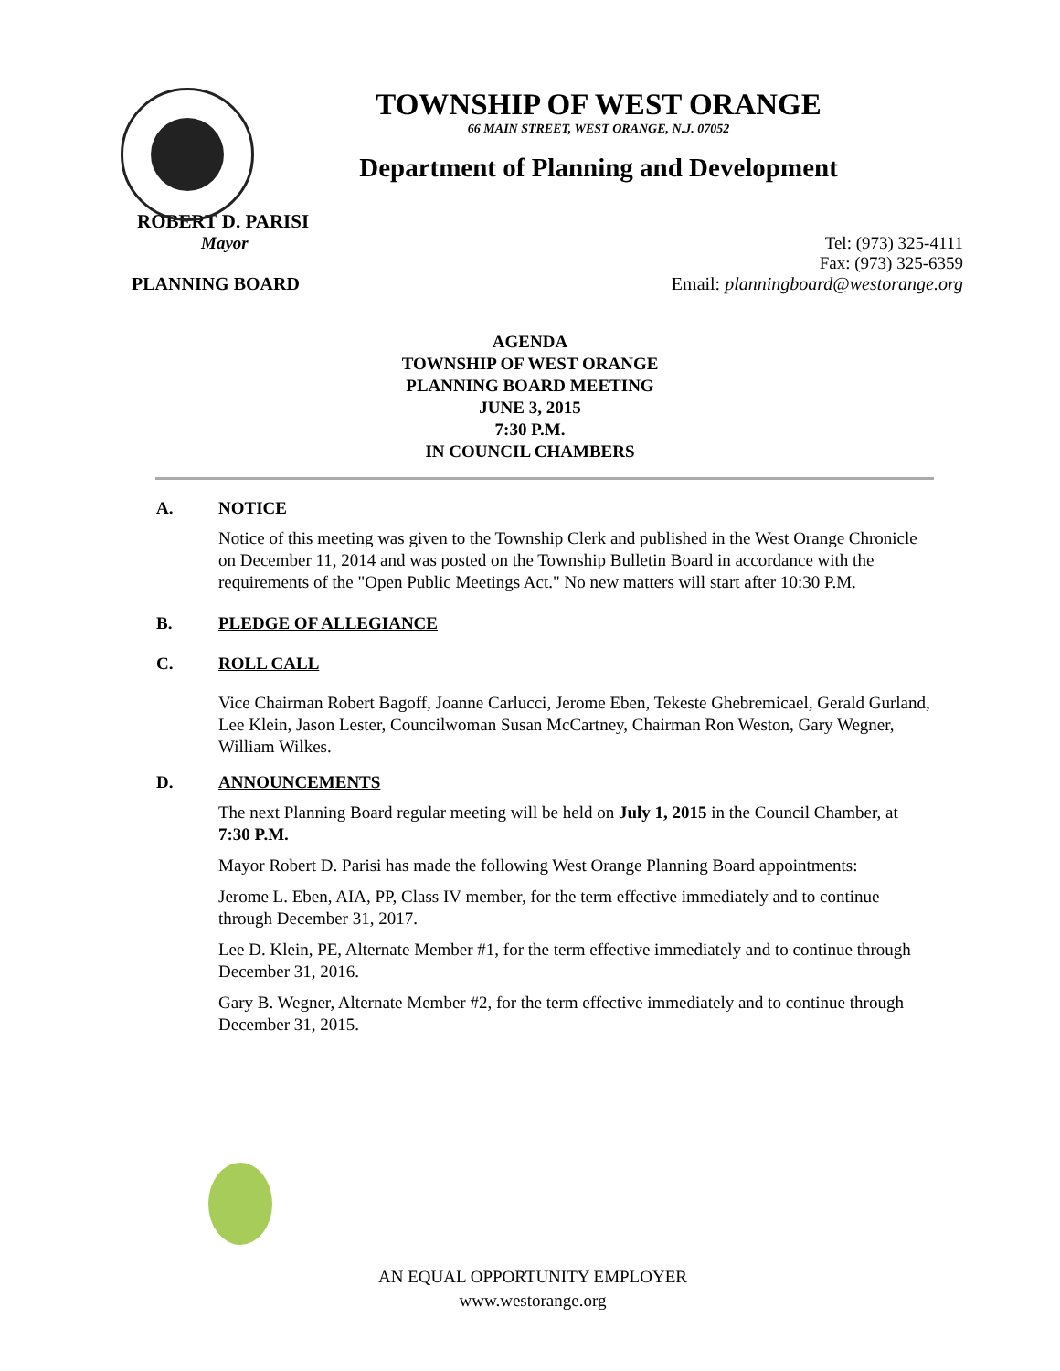TOWNSHIP OF WEST ORANGE
66 MAIN STREET, WEST ORANGE, N.J. 07052
Department of Planning and Development
ROBERT D. PARISI
Mayor Tel: (973) 325-4111
Fax: (973) 325-6359
PLANNING BOARD Email: planningboard@westorange.org
AGENDA
TOWNSHIP OF WEST ORANGE
PLANNING BOARD MEETING
JUNE 3, 2015
7:30 P.M.
IN COUNCIL CHAMBERS
A. NOTICE
Notice of this meeting was given to the Township Clerk and published in the West Orange Chronicle on December 11, 2014 and was posted on the Township Bulletin Board in accordance with the requirements of the "Open Public Meetings Act." No new matters will start after 10:30 P.M.
B. PLEDGE OF ALLEGIANCE
C. ROLL CALL
Vice Chairman Robert Bagoff, Joanne Carlucci, Jerome Eben, Tekeste Ghebremicael, Gerald Gurland, Lee Klein, Jason Lester, Councilwoman Susan McCartney, Chairman Ron Weston, Gary Wegner, William Wilkes.
D. ANNOUNCEMENTS
The next Planning Board regular meeting will be held on July 1, 2015 in the Council Chamber, at 7:30 P.M.
Mayor Robert D. Parisi has made the following West Orange Planning Board appointments:
Jerome L. Eben, AIA, PP, Class IV member, for the term effective immediately and to continue through December 31, 2017.
Lee D. Klein, PE, Alternate Member #1, for the term effective immediately and to continue through December 31, 2016.
Gary B. Wegner, Alternate Member #2, for the term effective immediately and to continue through December 31, 2015.
AN EQUAL OPPORTUNITY EMPLOYER
www.westorange.org